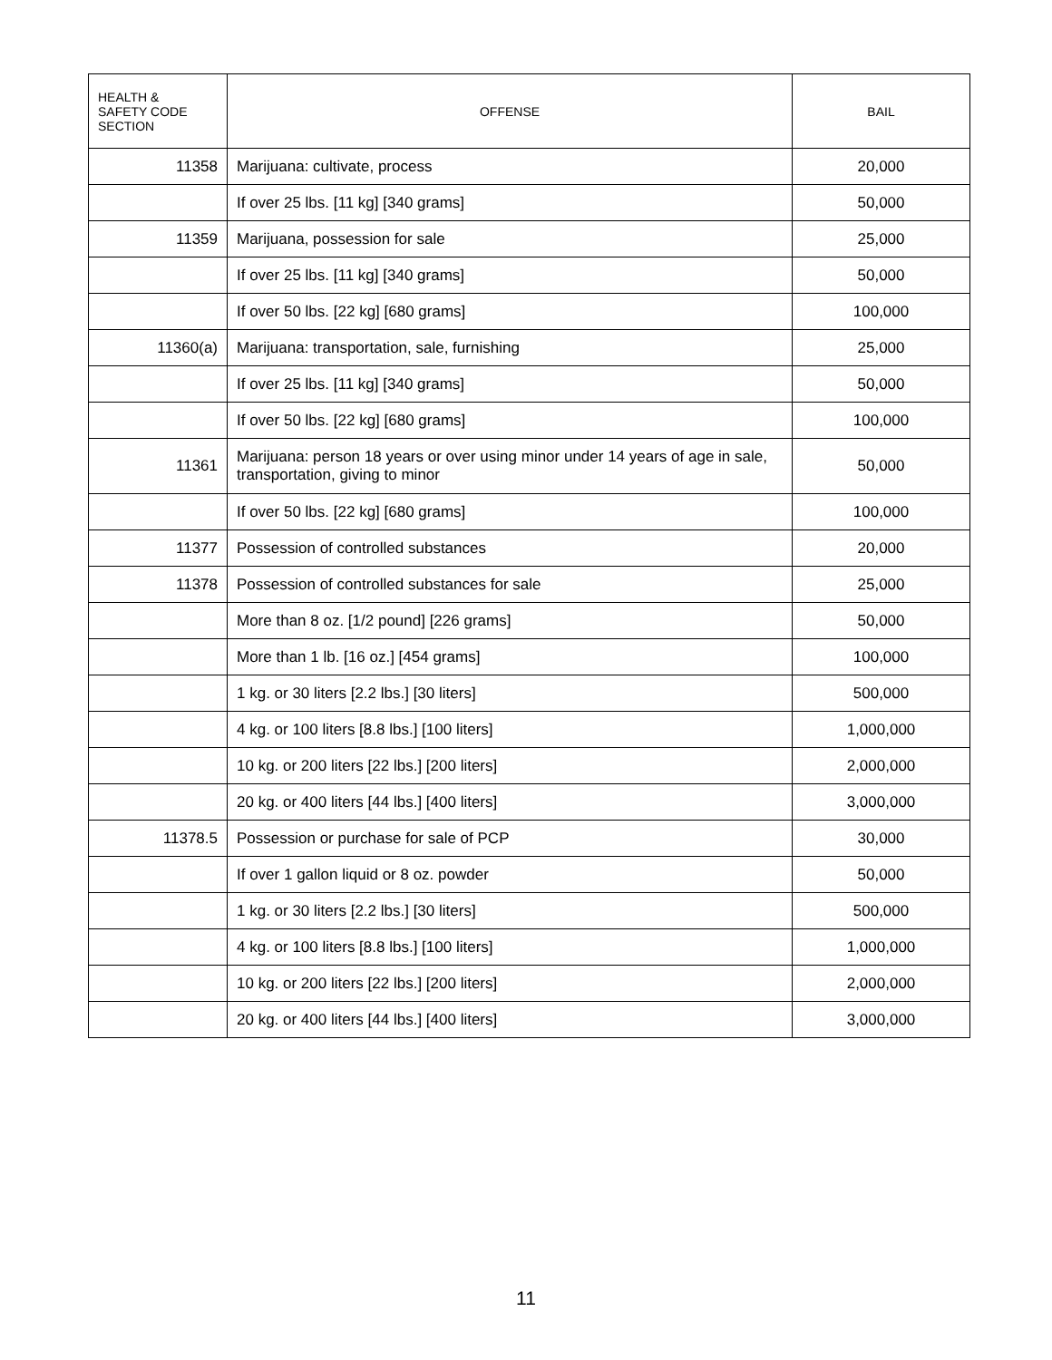| HEALTH & SAFETY CODE SECTION | OFFENSE | BAIL |
| --- | --- | --- |
| 11358 | Marijuana: cultivate, process | 20,000 |
| | If over 25 lbs. [11 kg] [340 grams] | 50,000 |
| 11359 | Marijuana, possession for sale | 25,000 |
| | If over 25 lbs. [11 kg] [340 grams] | 50,000 |
| | If over 50 lbs. [22 kg] [680 grams] | 100,000 |
| 11360(a) | Marijuana: transportation, sale, furnishing | 25,000 |
| | If over 25 lbs. [11 kg] [340 grams] | 50,000 |
| | If over 50 lbs. [22 kg] [680 grams] | 100,000 |
| 11361 | Marijuana: person 18 years or over using minor under 14 years of age in sale, transportation, giving to minor | 50,000 |
| | If over 50 lbs. [22 kg] [680 grams] | 100,000 |
| 11377 | Possession of controlled substances | 20,000 |
| 11378 | Possession of controlled substances for sale | 25,000 |
| | More than 8 oz. [1/2 pound] [226 grams] | 50,000 |
| | More than 1 lb. [16 oz.] [454 grams] | 100,000 |
| | 1 kg. or 30 liters [2.2 lbs.] [30 liters] | 500,000 |
| | 4 kg. or 100 liters [8.8 lbs.] [100 liters] | 1,000,000 |
| | 10 kg. or 200 liters [22 lbs.] [200 liters] | 2,000,000 |
| | 20 kg. or 400 liters [44 lbs.] [400 liters] | 3,000,000 |
| 11378.5 | Possession or purchase for sale of PCP | 30,000 |
| | If over 1 gallon liquid or 8 oz. powder | 50,000 |
| | 1 kg. or 30 liters [2.2 lbs.] [30 liters] | 500,000 |
| | 4 kg. or 100 liters [8.8 lbs.] [100 liters] | 1,000,000 |
| | 10 kg. or 200 liters [22 lbs.] [200 liters] | 2,000,000 |
| | 20 kg. or 400 liters [44 lbs.] [400 liters] | 3,000,000 |
11